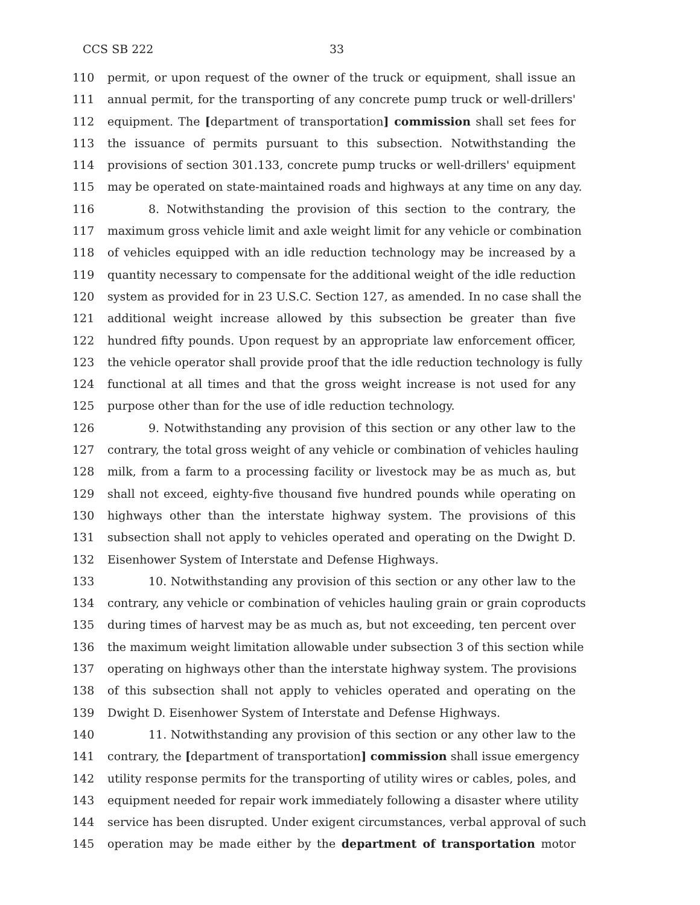CCS SB 222 33
110 permit, or upon request of the owner of the truck or equipment, shall issue an
111 annual permit, for the transporting of any concrete pump truck or well-drillers'
112 equipment. The [department of transportation] commission shall set fees for
113 the issuance of permits pursuant to this subsection. Notwithstanding the
114 provisions of section 301.133, concrete pump trucks or well-drillers' equipment
115 may be operated on state-maintained roads and highways at any time on any day.
116 8. Notwithstanding the provision of this section to the contrary, the
117 maximum gross vehicle limit and axle weight limit for any vehicle or combination
118 of vehicles equipped with an idle reduction technology may be increased by a
119 quantity necessary to compensate for the additional weight of the idle reduction
120 system as provided for in 23 U.S.C. Section 127, as amended. In no case shall the
121 additional weight increase allowed by this subsection be greater than five
122 hundred fifty pounds. Upon request by an appropriate law enforcement officer,
123 the vehicle operator shall provide proof that the idle reduction technology is fully
124 functional at all times and that the gross weight increase is not used for any
125 purpose other than for the use of idle reduction technology.
126 9. Notwithstanding any provision of this section or any other law to the
127 contrary, the total gross weight of any vehicle or combination of vehicles hauling
128 milk, from a farm to a processing facility or livestock may be as much as, but
129 shall not exceed, eighty-five thousand five hundred pounds while operating on
130 highways other than the interstate highway system. The provisions of this
131 subsection shall not apply to vehicles operated and operating on the Dwight D.
132 Eisenhower System of Interstate and Defense Highways.
133 10. Notwithstanding any provision of this section or any other law to the
134 contrary, any vehicle or combination of vehicles hauling grain or grain coproducts
135 during times of harvest may be as much as, but not exceeding, ten percent over
136 the maximum weight limitation allowable under subsection 3 of this section while
137 operating on highways other than the interstate highway system. The provisions
138 of this subsection shall not apply to vehicles operated and operating on the
139 Dwight D. Eisenhower System of Interstate and Defense Highways.
140 11. Notwithstanding any provision of this section or any other law to the
141 contrary, the [department of transportation] commission shall issue emergency
142 utility response permits for the transporting of utility wires or cables, poles, and
143 equipment needed for repair work immediately following a disaster where utility
144 service has been disrupted. Under exigent circumstances, verbal approval of such
145 operation may be made either by the department of transportation motor